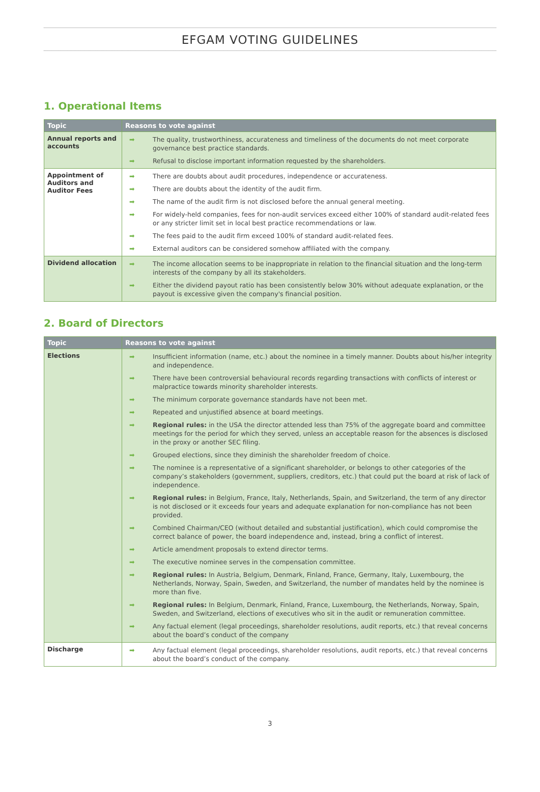EFGAM VOTING GUIDELINES
1. Operational Items
| Topic | Reasons to vote against |
| --- | --- |
| Annual reports and accounts | ➡ The quality, trustworthiness, accurateness and timeliness of the documents do not meet corporate governance best practice standards. ➡ Refusal to disclose important information requested by the shareholders. |
| Appointment of Auditors and Auditor Fees | ➡ There are doubts about audit procedures, independence or accurateness. ➡ There are doubts about the identity of the audit firm. ➡ The name of the audit firm is not disclosed before the annual general meeting. ➡ For widely-held companies, fees for non-audit services exceed either 100% of standard audit-related fees or any stricter limit set in local best practice recommendations or law. ➡ The fees paid to the audit firm exceed 100% of standard audit-related fees. ➡ External auditors can be considered somehow affiliated with the company. |
| Dividend allocation | ➡ The income allocation seems to be inappropriate in relation to the financial situation and the long-term interests of the company by all its stakeholders. ➡ Either the dividend payout ratio has been consistently below 30% without adequate explanation, or the payout is excessive given the company's financial position. |
2. Board of Directors
| Topic | Reasons to vote against |
| --- | --- |
| Elections | ➡ Insufficient information (name, etc.) about the nominee in a timely manner. Doubts about his/her integrity and independence. ➡ There have been controversial behavioural records regarding transactions with conflicts of interest or malpractice towards minority shareholder interests. ➡ The minimum corporate governance standards have not been met. ➡ Repeated and unjustified absence at board meetings. ➡ Regional rules: in the USA the director attended less than 75% of the aggregate board and committee meetings for the period for which they served, unless an acceptable reason for the absences is disclosed in the proxy or another SEC filing. ➡ Grouped elections, since they diminish the shareholder freedom of choice. ➡ The nominee is a representative of a significant shareholder, or belongs to other categories of the company’s stakeholders (government, suppliers, creditors, etc.) that could put the board at risk of lack of independence. ➡ Regional rules: in Belgium, France, Italy, Netherlands, Spain, and Switzerland, the term of any director is not disclosed or it exceeds four years and adequate explanation for non-compliance has not been provided. ➡ Combined Chairman/CEO (without detailed and substantial justification), which could compromise the correct balance of power, the board independence and, instead, bring a conflict of interest. ➡ Article amendment proposals to extend director terms. ➡ The executive nominee serves in the compensation committee. ➡ Regional rules: In Austria, Belgium, Denmark, Finland, France, Germany, Italy, Luxembourg, the Netherlands, Norway, Spain, Sweden, and Switzerland, the number of mandates held by the nominee is more than five. ➡ Regional rules: In Belgium, Denmark, Finland, France, Luxembourg, the Netherlands, Norway, Spain, Sweden, and Switzerland, elections of executives who sit in the audit or remuneration committee. ➡ Any factual element (legal proceedings, shareholder resolutions, audit reports, etc.) that reveal concerns about the board’s conduct of the company |
| Discharge | ➡ Any factual element (legal proceedings, shareholder resolutions, audit reports, etc.) that reveal concerns about the board’s conduct of the company. |
3